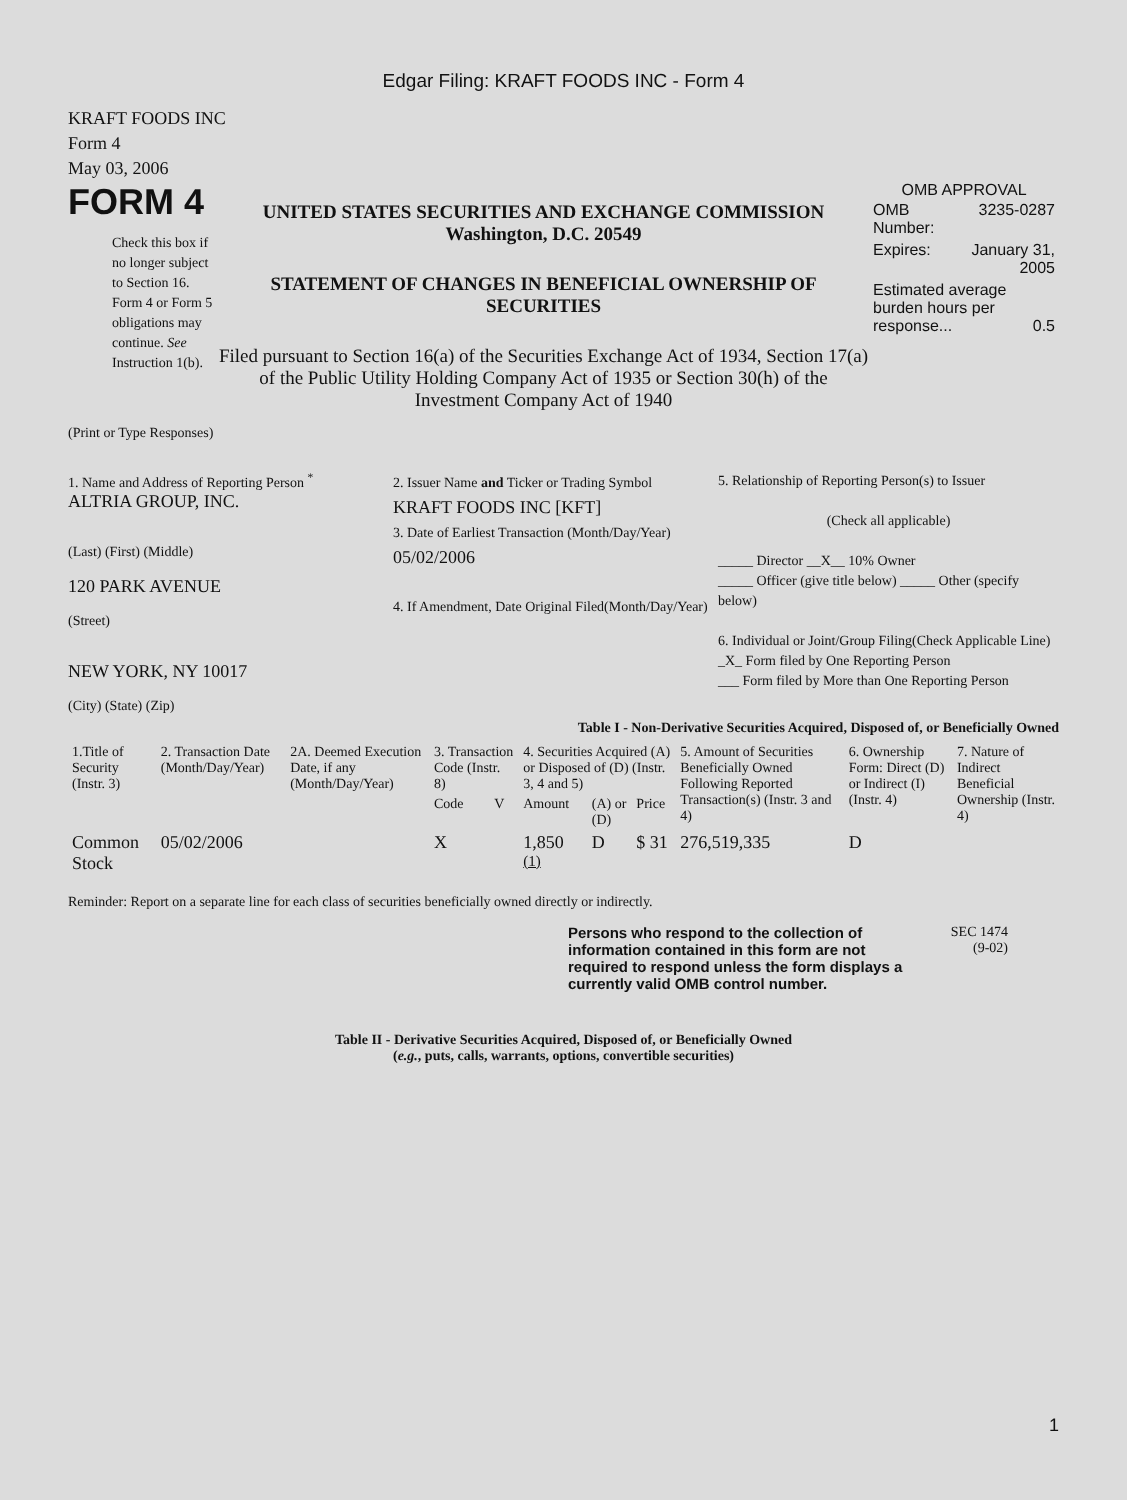Edgar Filing: KRAFT FOODS INC - Form 4
KRAFT FOODS INC
Form 4
May 03, 2006
FORM 4
Check this box if no longer subject to Section 16. Form 4 or Form 5 obligations may continue. See Instruction 1(b).
UNITED STATES SECURITIES AND EXCHANGE COMMISSION
Washington, D.C. 20549
STATEMENT OF CHANGES IN BENEFICIAL OWNERSHIP OF SECURITIES
Filed pursuant to Section 16(a) of the Securities Exchange Act of 1934, Section 17(a) of the Public Utility Holding Company Act of 1935 or Section 30(h) of the Investment Company Act of 1940
OMB APPROVAL
| OMB Number: | 3235-0287 |
| Expires: | January 31, 2005 |
| Estimated average burden hours per response... 0.5 | |
(Print or Type Responses)
1. Name and Address of Reporting Person <sup>*</sup>
ALTRIA GROUP, INC.
(Last) (First) (Middle)
120 PARK AVENUE
(Street)
NEW YORK, NY 10017
(City) (State) (Zip)
2. Issuer Name and Ticker or Trading Symbol
KRAFT FOODS INC [KFT]
3. Date of Earliest Transaction (Month/Day/Year)
05/02/2006
4. If Amendment, Date Original Filed(Month/Day/Year)
5. Relationship of Reporting Person(s) to Issuer
(Check all applicable)
_____ Director __X__ 10% Owner
_____ Officer (give title below) _____ Other (specify below)
6. Individual or Joint/Group Filing(Check Applicable Line)
_X_ Form filed by One Reporting Person
___ Form filed by More than One Reporting Person
Table I - Non-Derivative Securities Acquired, Disposed of, or Beneficially Owned
| 1.Title of Security (Instr. 3) | 2. Transaction Date (Month/Day/Year) | 2A. Deemed Execution Date, if any (Month/Day/Year) | 3. Transaction Code (Instr. 8) | | 4. Securities Acquired (A) or Disposed of (D) (Instr. 3, 4 and 5) | | | 5. Amount of Securities Beneficially Owned Following Reported Transaction(s) (Instr. 3 and 4) | 6. Ownership Form: Direct (D) or Indirect (I) (Instr. 4) | 7. Nature of Indirect Beneficial Ownership (Instr. 4) |
| --- | --- | --- | --- | --- | --- | --- | --- | --- | --- | --- |
| | | | Code | V | Amount | (A) or (D) | Price | | | |
| Common Stock | 05/02/2006 | | X | | 1,850 <sup>(1)</sup> | D | $ 31 | 276,519,335 | D | |
Reminder: Report on a separate line for each class of securities beneficially owned directly or indirectly.
Persons who respond to the collection of information contained in this form are not required to respond unless the form displays a currently valid OMB control number.
SEC 1474
(9-02)
Table II - Derivative Securities Acquired, Disposed of, or Beneficially Owned
(e.g., puts, calls, warrants, options, convertible securities)
1